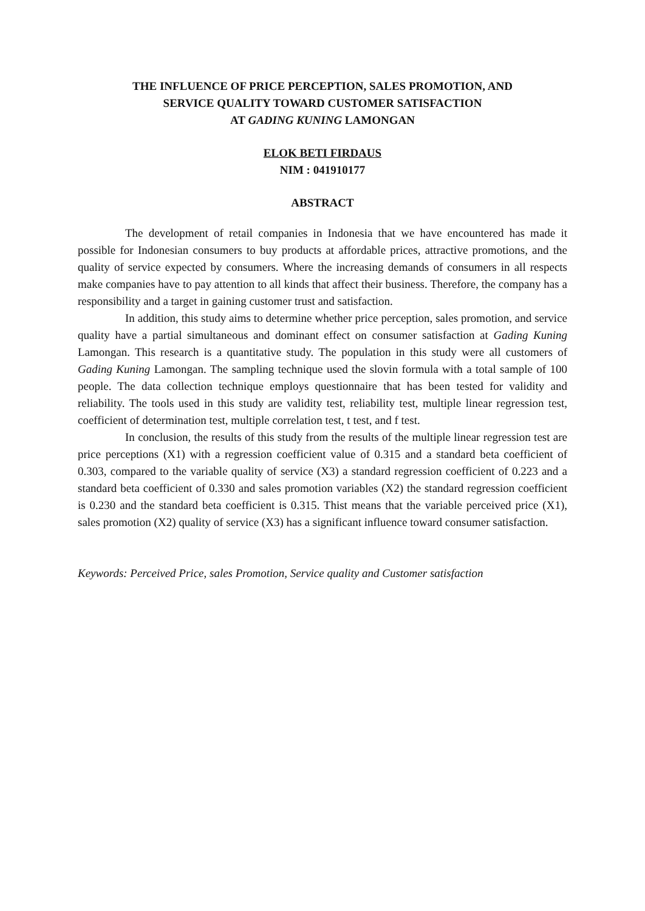THE INFLUENCE OF PRICE PERCEPTION, SALES PROMOTION, AND
SERVICE QUALITY TOWARD CUSTOMER SATISFACTION
AT GADING KUNING LAMONGAN
ELOK BETI FIRDAUS
NIM : 041910177
ABSTRACT
The development of retail companies in Indonesia that we have encountered has made it possible for Indonesian consumers to buy products at affordable prices, attractive promotions, and the quality of service expected by consumers. Where the increasing demands of consumers in all respects make companies have to pay attention to all kinds that affect their business. Therefore, the company has a responsibility and a target in gaining customer trust and satisfaction.
In addition, this study aims to determine whether price perception, sales promotion, and service quality have a partial simultaneous and dominant effect on consumer satisfaction at Gading Kuning Lamongan. This research is a quantitative study. The population in this study were all customers of Gading Kuning Lamongan. The sampling technique used the slovin formula with a total sample of 100 people. The data collection technique employs questionnaire that has been tested for validity and reliability. The tools used in this study are validity test, reliability test, multiple linear regression test, coefficient of determination test, multiple correlation test, t test, and f test.
In conclusion, the results of this study from the results of the multiple linear regression test are price perceptions (X1) with a regression coefficient value of 0.315 and a standard beta coefficient of 0.303, compared to the variable quality of service (X3) a standard regression coefficient of 0.223 and a standard beta coefficient of 0.330 and sales promotion variables (X2) the standard regression coefficient is 0.230 and the standard beta coefficient is 0.315. Thist means that the variable perceived price (X1), sales promotion (X2) quality of service (X3) has a significant influence toward consumer satisfaction.
Keywords: Perceived Price, sales Promotion, Service quality and Customer satisfaction